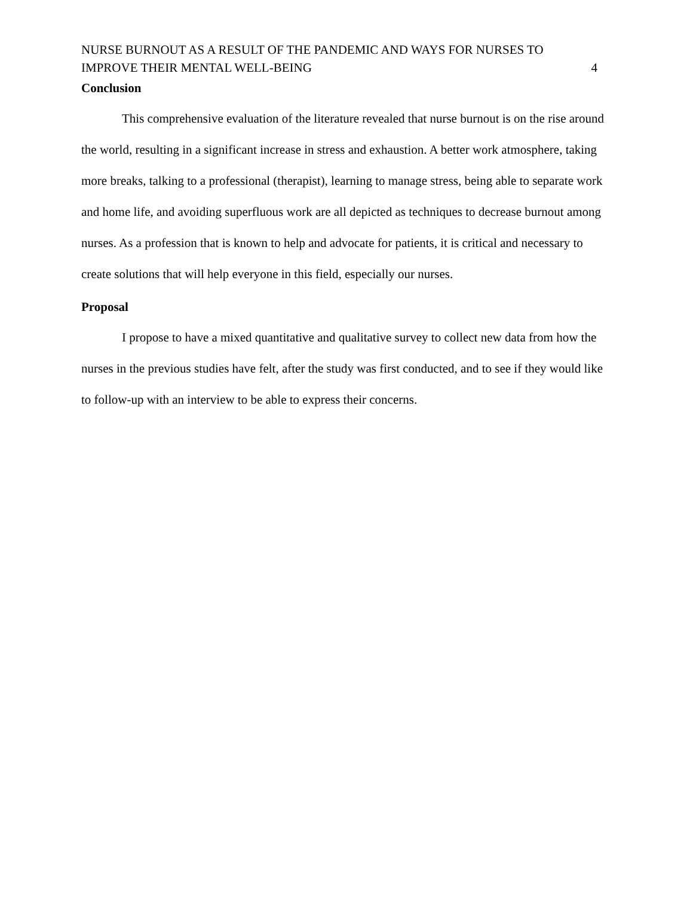NURSE BURNOUT AS A RESULT OF THE PANDEMIC AND WAYS FOR NURSES TO
IMPROVE THEIR MENTAL WELL-BEING
4
Conclusion
This comprehensive evaluation of the literature revealed that nurse burnout is on the rise around the world, resulting in a significant increase in stress and exhaustion. A better work atmosphere, taking more breaks, talking to a professional (therapist), learning to manage stress, being able to separate work and home life, and avoiding superfluous work are all depicted as techniques to decrease burnout among nurses. As a profession that is known to help and advocate for patients, it is critical and necessary to create solutions that will help everyone in this field, especially our nurses.
Proposal
I propose to have a mixed quantitative and qualitative survey to collect new data from how the nurses in the previous studies have felt, after the study was first conducted, and to see if they would like to follow-up with an interview to be able to express their concerns.